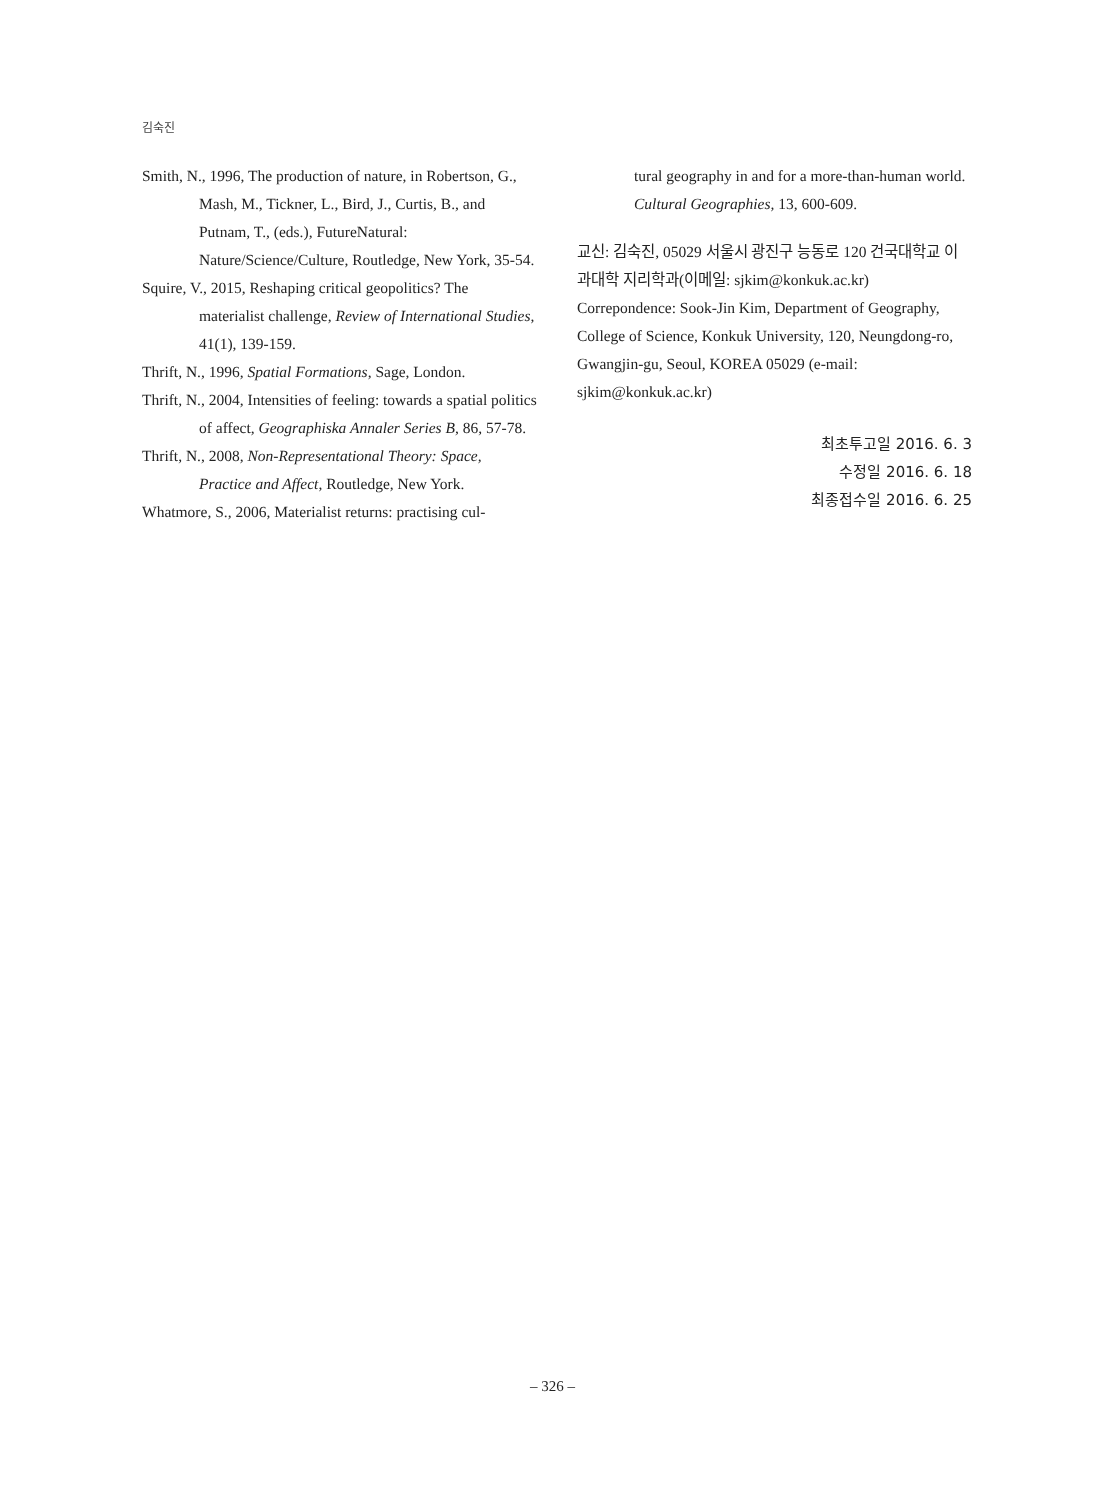김숙진
Smith, N., 1996, The production of nature, in Robertson, G., Mash, M., Tickner, L., Bird, J., Curtis, B., and Putnam, T., (eds.), FutureNatural: Nature/Science/Culture, Routledge, New York, 35-54.
Squire, V., 2015, Reshaping critical geopolitics? The materialist challenge, Review of International Studies, 41(1), 139-159.
Thrift, N., 1996, Spatial Formations, Sage, London.
Thrift, N., 2004, Intensities of feeling: towards a spatial politics of affect, Geographiska Annaler Series B, 86, 57-78.
Thrift, N., 2008, Non-Representational Theory: Space, Practice and Affect, Routledge, New York.
Whatmore, S., 2006, Materialist returns: practising cul-
tural geography in and for a more-than-human world. Cultural Geographies, 13, 600-609.
교신: 김숙진, 05029 서울시 광진구 능동로 120 건국대학교 이과대학 지리학과(이메일: sjkim@konkuk.ac.kr)
Correpondence: Sook-Jin Kim, Department of Geography, College of Science, Konkuk University, 120, Neungdong-ro, Gwangjin-gu, Seoul, KOREA 05029 (e-mail: sjkim@konkuk.ac.kr)
최초투고일 2016. 6. 3
수정일 2016. 6. 18
최종접수일 2016. 6. 25
– 326 –